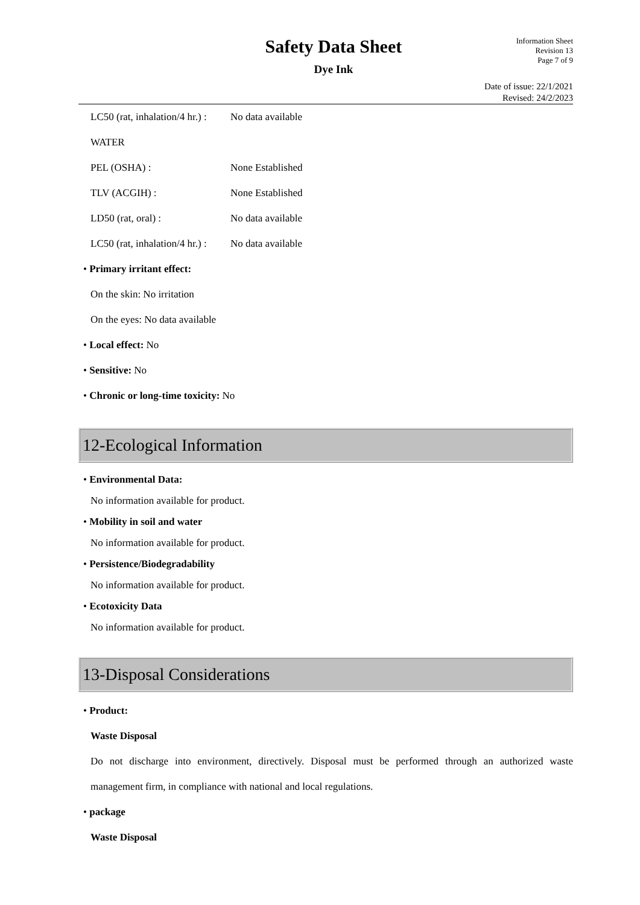Safety Data Sheet
Dye Ink
Information Sheet
Revision 13
Page 7 of 9
Date of issue: 22/1/2021
Revised: 24/2/2023
LC50 (rat, inhalation/4 hr.) : No data available
WATER
PEL (OSHA) : None Established
TLV (ACGIH) : None Established
LD50 (rat, oral) : No data available
LC50 (rat, inhalation/4 hr.) : No data available
• Primary irritant effect:
On the skin: No irritation
On the eyes: No data available
• Local effect: No
• Sensitive: No
• Chronic or long-time toxicity: No
12-Ecological Information
• Environmental Data:
No information available for product.
• Mobility in soil and water
No information available for product.
• Persistence/Biodegradability
No information available for product.
• Ecotoxicity Data
No information available for product.
13-Disposal Considerations
• Product:
Waste Disposal
Do not discharge into environment, directively. Disposal must be performed through an authorized waste management firm, in compliance with national and local regulations.
• package
Waste Disposal